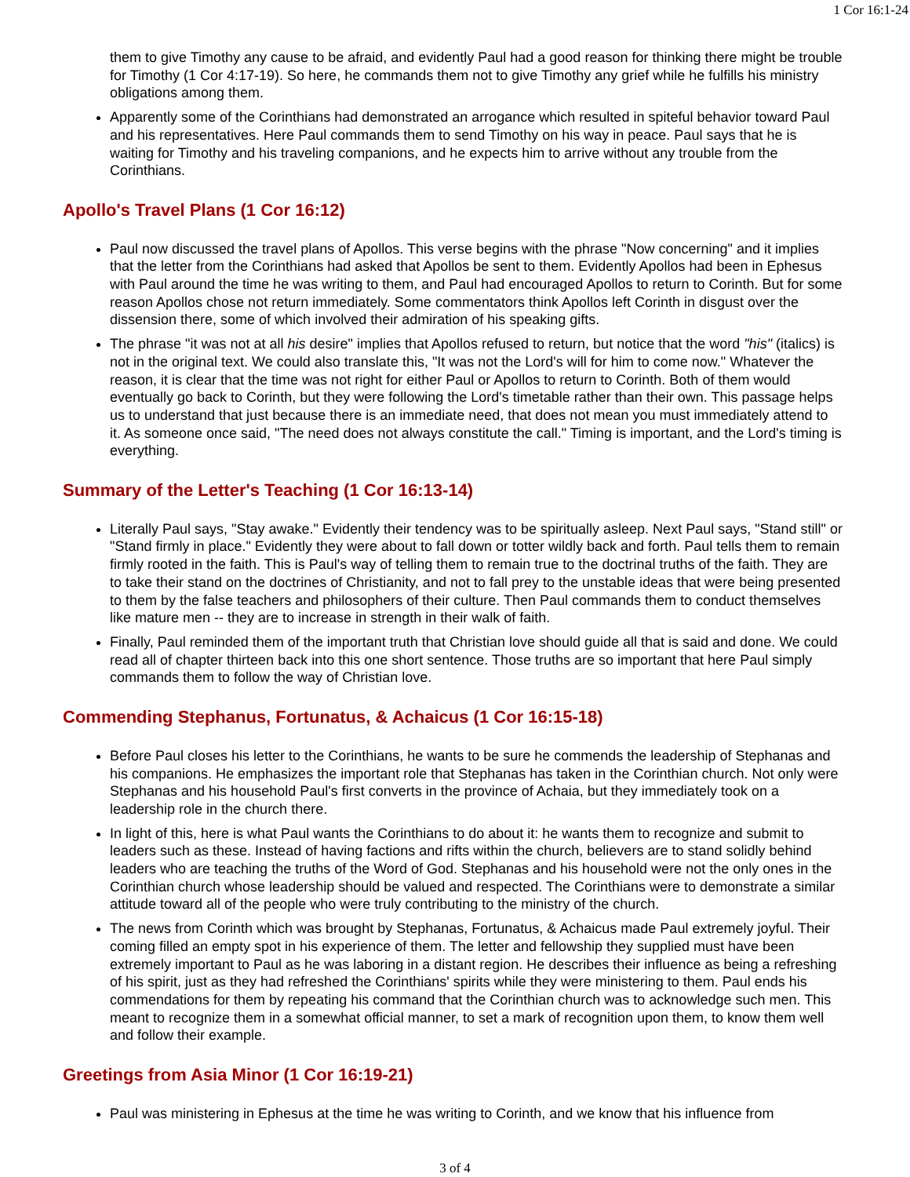1 Cor 16:1-24
them to give Timothy any cause to be afraid, and evidently Paul had a good reason for thinking there might be trouble for Timothy (1 Cor 4:17-19). So here, he commands them not to give Timothy any grief while he fulfills his ministry obligations among them.
Apparently some of the Corinthians had demonstrated an arrogance which resulted in spiteful behavior toward Paul and his representatives. Here Paul commands them to send Timothy on his way in peace. Paul says that he is waiting for Timothy and his traveling companions, and he expects him to arrive without any trouble from the Corinthians.
Apollo's Travel Plans (1 Cor 16:12)
Paul now discussed the travel plans of Apollos. This verse begins with the phrase "Now concerning" and it implies that the letter from the Corinthians had asked that Apollos be sent to them. Evidently Apollos had been in Ephesus with Paul around the time he was writing to them, and Paul had encouraged Apollos to return to Corinth. But for some reason Apollos chose not return immediately. Some commentators think Apollos left Corinth in disgust over the dissension there, some of which involved their admiration of his speaking gifts.
The phrase "it was not at all his desire" implies that Apollos refused to return, but notice that the word "his" (italics) is not in the original text. We could also translate this, "It was not the Lord's will for him to come now." Whatever the reason, it is clear that the time was not right for either Paul or Apollos to return to Corinth. Both of them would eventually go back to Corinth, but they were following the Lord's timetable rather than their own. This passage helps us to understand that just because there is an immediate need, that does not mean you must immediately attend to it. As someone once said, "The need does not always constitute the call." Timing is important, and the Lord's timing is everything.
Summary of the Letter's Teaching (1 Cor 16:13-14)
Literally Paul says, "Stay awake." Evidently their tendency was to be spiritually asleep. Next Paul says, "Stand still" or "Stand firmly in place." Evidently they were about to fall down or totter wildly back and forth. Paul tells them to remain firmly rooted in the faith. This is Paul's way of telling them to remain true to the doctrinal truths of the faith. They are to take their stand on the doctrines of Christianity, and not to fall prey to the unstable ideas that were being presented to them by the false teachers and philosophers of their culture. Then Paul commands them to conduct themselves like mature men -- they are to increase in strength in their walk of faith.
Finally, Paul reminded them of the important truth that Christian love should guide all that is said and done. We could read all of chapter thirteen back into this one short sentence. Those truths are so important that here Paul simply commands them to follow the way of Christian love.
Commending Stephanus, Fortunatus, & Achaicus (1 Cor 16:15-18)
Before Paul closes his letter to the Corinthians, he wants to be sure he commends the leadership of Stephanas and his companions. He emphasizes the important role that Stephanas has taken in the Corinthian church. Not only were Stephanas and his household Paul's first converts in the province of Achaia, but they immediately took on a leadership role in the church there.
In light of this, here is what Paul wants the Corinthians to do about it: he wants them to recognize and submit to leaders such as these. Instead of having factions and rifts within the church, believers are to stand solidly behind leaders who are teaching the truths of the Word of God. Stephanas and his household were not the only ones in the Corinthian church whose leadership should be valued and respected. The Corinthians were to demonstrate a similar attitude toward all of the people who were truly contributing to the ministry of the church.
The news from Corinth which was brought by Stephanas, Fortunatus, & Achaicus made Paul extremely joyful. Their coming filled an empty spot in his experience of them. The letter and fellowship they supplied must have been extremely important to Paul as he was laboring in a distant region. He describes their influence as being a refreshing of his spirit, just as they had refreshed the Corinthians' spirits while they were ministering to them. Paul ends his commendations for them by repeating his command that the Corinthian church was to acknowledge such men. This meant to recognize them in a somewhat official manner, to set a mark of recognition upon them, to know them well and follow their example.
Greetings from Asia Minor (1 Cor 16:19-21)
Paul was ministering in Ephesus at the time he was writing to Corinth, and we know that his influence from
3 of 4